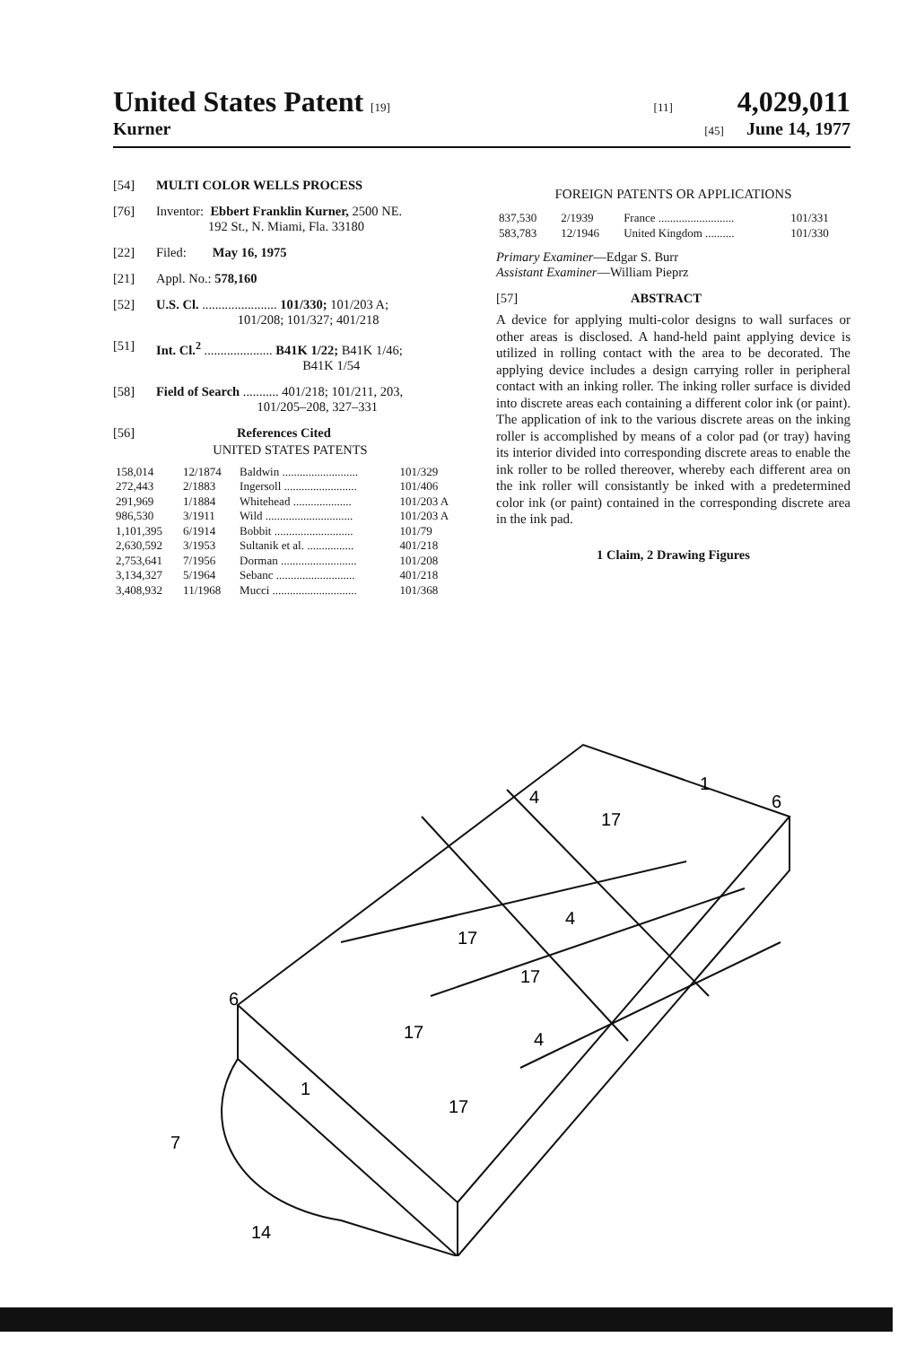United States Patent [19] [11] 4,029,011
Kurner [45] June 14, 1977
[54] MULTI COLOR WELLS PROCESS
[76] Inventor: Ebbert Franklin Kurner, 2500 NE.
192 St., N. Miami, Fla. 33180
[22] Filed: May 16, 1975
[21] Appl. No.: 578,160
[52] U.S. Cl. ....................... 101/330; 101/203 A;
101/208; 101/327; 401/218
[51] Int. Cl.<sup>2</sup> ..................... B41K 1/22; B41K 1/46;
B41K 1/54
[58] Field of Search ........... 401/218; 101/211, 203,
101/205–208, 327–331
[56] References Cited
UNITED STATES PATENTS
| 158,014 | 12/1874 | Baldwin .......................... | 101/329 |
| 272,443 | 2/1883 | Ingersoll ......................... | 101/406 |
| 291,969 | 1/1884 | Whitehead .................... | 101/203 A |
| 986,530 | 3/1911 | Wild .............................. | 101/203 A |
| 1,101,395 | 6/1914 | Bobbit ........................... | 101/79 |
| 2,630,592 | 3/1953 | Sultanik et al. ................ | 401/218 |
| 2,753,641 | 7/1956 | Dorman .......................... | 101/208 |
| 3,134,327 | 5/1964 | Sebanc ........................... | 401/218 |
| 3,408,932 | 11/1968 | Mucci ............................. | 101/368 |
FOREIGN PATENTS OR APPLICATIONS
| 837,530 | 2/1939 | France .......................... | 101/331 |
| 583,783 | 12/1946 | United Kingdom .......... | 101/330 |
Primary Examiner—Edgar S. Burr
Assistant Examiner—William Pieprz
[57] ABSTRACT
A device for applying multi-color designs to wall surfaces or other areas is disclosed. A hand-held paint applying device is utilized in rolling contact with the area to be decorated. The applying device includes a design carrying roller in peripheral contact with an inking roller. The inking roller surface is divided into discrete areas each containing a different color ink (or paint). The application of ink to the various discrete areas on the inking roller is accomplished by means of a color pad (or tray) having its interior divided into corresponding discrete areas to enable the ink roller to be rolled thereover, whereby each different area on the ink roller will consistantly be inked with a predetermined color ink (or paint) contained in the corresponding discrete area in the ink pad.
1 Claim, 2 Drawing Figures
4
17
1
6
4
17
6
17
17
4
1
17
7
14